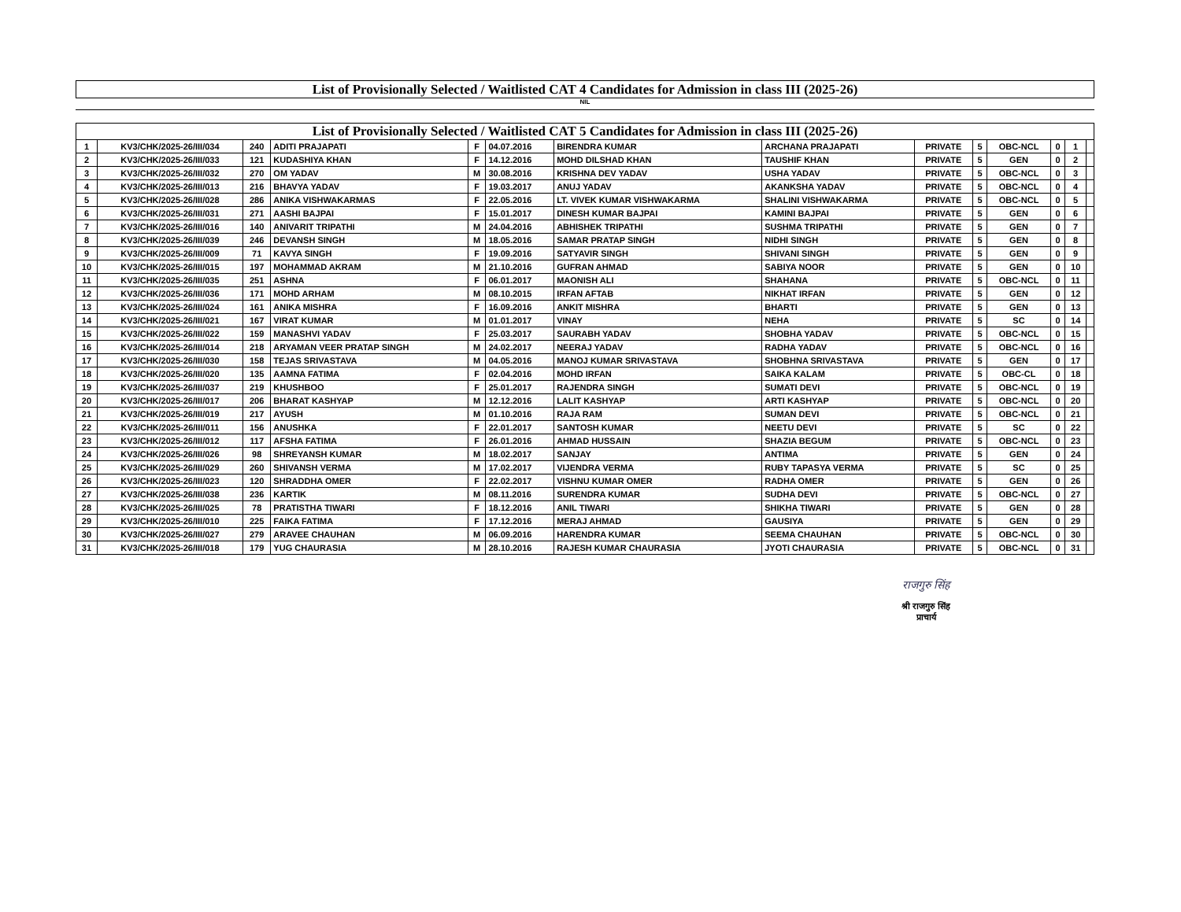List of Provisionally Selected / Waitlisted CAT 4 Candidates for Admission in class III (2025-26)
NIL
List of Provisionally Selected / Waitlisted CAT 5 Candidates for Admission in class III (2025-26)
| 1 | KV3/CHK/2025-26/III/034 | 240 | ADITI PRAJAPATI | F | 04.07.2016 | BIRENDRA KUMAR | ARCHANA PRAJAPATI | PRIVATE | 5 | OBC-NCL | 0 | 1 | |
| 2 | KV3/CHK/2025-26/III/033 | 121 | KUDASHIYA KHAN | F | 14.12.2016 | MOHD DILSHAD KHAN | TAUSHIF KHAN | PRIVATE | 5 | GEN | 0 | 2 | |
| 3 | KV3/CHK/2025-26/III/032 | 270 | OM YADAV | M | 30.08.2016 | KRISHNA DEV YADAV | USHA YADAV | PRIVATE | 5 | OBC-NCL | 0 | 3 | |
| 4 | KV3/CHK/2025-26/III/013 | 216 | BHAVYA YADAV | F | 19.03.2017 | ANUJ YADAV | AKANKSHA YADAV | PRIVATE | 5 | OBC-NCL | 0 | 4 | |
| 5 | KV3/CHK/2025-26/III/028 | 286 | ANIKA VISHWAKARMAS | F | 22.05.2016 | LT. VIVEK KUMAR VISHWAKARMA | SHALINI VISHWAKARMA | PRIVATE | 5 | OBC-NCL | 0 | 5 | |
| 6 | KV3/CHK/2025-26/III/031 | 271 | AASHI BAJPAI | F | 15.01.2017 | DINESH KUMAR BAJPAI | KAMINI BAJPAI | PRIVATE | 5 | GEN | 0 | 6 | |
| 7 | KV3/CHK/2025-26/III/016 | 140 | ANIVARIT TRIPATHI | M | 24.04.2016 | ABHISHEK TRIPATHI | SUSHMA TRIPATHI | PRIVATE | 5 | GEN | 0 | 7 | |
| 8 | KV3/CHK/2025-26/III/039 | 246 | DEVANSH SINGH | M | 18.05.2016 | SAMAR PRATAP SINGH | NIDHI SINGH | PRIVATE | 5 | GEN | 0 | 8 | |
| 9 | KV3/CHK/2025-26/III/009 | 71 | KAVYA SINGH | F | 19.09.2016 | SATYAVIR SINGH | SHIVANI SINGH | PRIVATE | 5 | GEN | 0 | 9 | |
| 10 | KV3/CHK/2025-26/III/015 | 197 | MOHAMMAD AKRAM | M | 21.10.2016 | GUFRAN AHMAD | SABIYA NOOR | PRIVATE | 5 | GEN | 0 | 10 | |
| 11 | KV3/CHK/2025-26/III/035 | 251 | ASHNA | F | 06.01.2017 | MAONISH ALI | SHAHANA | PRIVATE | 5 | OBC-NCL | 0 | 11 | |
| 12 | KV3/CHK/2025-26/III/036 | 171 | MOHD ARHAM | M | 08.10.2015 | IRFAN AFTAB | NIKHAT IRFAN | PRIVATE | 5 | GEN | 0 | 12 | |
| 13 | KV3/CHK/2025-26/III/024 | 161 | ANIKA MISHRA | F | 16.09.2016 | ANKIT MISHRA | BHARTI | PRIVATE | 5 | GEN | 0 | 13 | |
| 14 | KV3/CHK/2025-26/III/021 | 167 | VIRAT KUMAR | M | 01.01.2017 | VINAY | NEHA | PRIVATE | 5 | SC | 0 | 14 | |
| 15 | KV3/CHK/2025-26/III/022 | 159 | MANASHVI YADAV | F | 25.03.2017 | SAURABH YADAV | SHOBHA YADAV | PRIVATE | 5 | OBC-NCL | 0 | 15 | |
| 16 | KV3/CHK/2025-26/III/014 | 218 | ARYAMAN VEER PRATAP SINGH | M | 24.02.2017 | NEERAJ YADAV | RADHA YADAV | PRIVATE | 5 | OBC-NCL | 0 | 16 | |
| 17 | KV3/CHK/2025-26/III/030 | 158 | TEJAS SRIVASTAVA | M | 04.05.2016 | MANOJ KUMAR SRIVASTAVA | SHOBHNA SRIVASTAVA | PRIVATE | 5 | GEN | 0 | 17 | |
| 18 | KV3/CHK/2025-26/III/020 | 135 | AAMNA FATIMA | F | 02.04.2016 | MOHD IRFAN | SAIKA KALAM | PRIVATE | 5 | OBC-CL | 0 | 18 | |
| 19 | KV3/CHK/2025-26/III/037 | 219 | KHUSHBOO | F | 25.01.2017 | RAJENDRA SINGH | SUMATI DEVI | PRIVATE | 5 | OBC-NCL | 0 | 19 | |
| 20 | KV3/CHK/2025-26/III/017 | 206 | BHARAT KASHYAP | M | 12.12.2016 | LALIT KASHYAP | ARTI KASHYAP | PRIVATE | 5 | OBC-NCL | 0 | 20 | |
| 21 | KV3/CHK/2025-26/III/019 | 217 | AYUSH | M | 01.10.2016 | RAJA RAM | SUMAN DEVI | PRIVATE | 5 | OBC-NCL | 0 | 21 | |
| 22 | KV3/CHK/2025-26/III/011 | 156 | ANUSHKA | F | 22.01.2017 | SANTOSH KUMAR | NEETU DEVI | PRIVATE | 5 | SC | 0 | 22 | |
| 23 | KV3/CHK/2025-26/III/012 | 117 | AFSHA FATIMA | F | 26.01.2016 | AHMAD HUSSAIN | SHAZIA BEGUM | PRIVATE | 5 | OBC-NCL | 0 | 23 | |
| 24 | KV3/CHK/2025-26/III/026 | 98 | SHREYANSH KUMAR | M | 18.02.2017 | SANJAY | ANTIMA | PRIVATE | 5 | GEN | 0 | 24 | |
| 25 | KV3/CHK/2025-26/III/029 | 260 | SHIVANSH VERMA | M | 17.02.2017 | VIJENDRA VERMA | RUBY TAPASYA VERMA | PRIVATE | 5 | SC | 0 | 25 | |
| 26 | KV3/CHK/2025-26/III/023 | 120 | SHRADDHA OMER | F | 22.02.2017 | VISHNU KUMAR OMER | RADHA OMER | PRIVATE | 5 | GEN | 0 | 26 | |
| 27 | KV3/CHK/2025-26/III/038 | 236 | KARTIK | M | 08.11.2016 | SURENDRA KUMAR | SUDHA DEVI | PRIVATE | 5 | OBC-NCL | 0 | 27 | |
| 28 | KV3/CHK/2025-26/III/025 | 78 | PRATISTHA TIWARI | F | 18.12.2016 | ANIL TIWARI | SHIKHA TIWARI | PRIVATE | 5 | GEN | 0 | 28 | |
| 29 | KV3/CHK/2025-26/III/010 | 225 | FAIKA FATIMA | F | 17.12.2016 | MERAJ AHMAD | GAUSIYA | PRIVATE | 5 | GEN | 0 | 29 | |
| 30 | KV3/CHK/2025-26/III/027 | 279 | ARAVEE CHAUHAN | M | 06.09.2016 | HARENDRA KUMAR | SEEMA CHAUHAN | PRIVATE | 5 | OBC-NCL | 0 | 30 | |
| 31 | KV3/CHK/2025-26/III/018 | 179 | YUG CHAURASIA | M | 28.10.2016 | RAJESH KUMAR CHAURASIA | JYOTI CHAURASIA | PRIVATE | 5 | OBC-NCL | 0 | 31 | |
राजगुरु सिंह
श्री राजगुरु सिंह
प्राचार्य